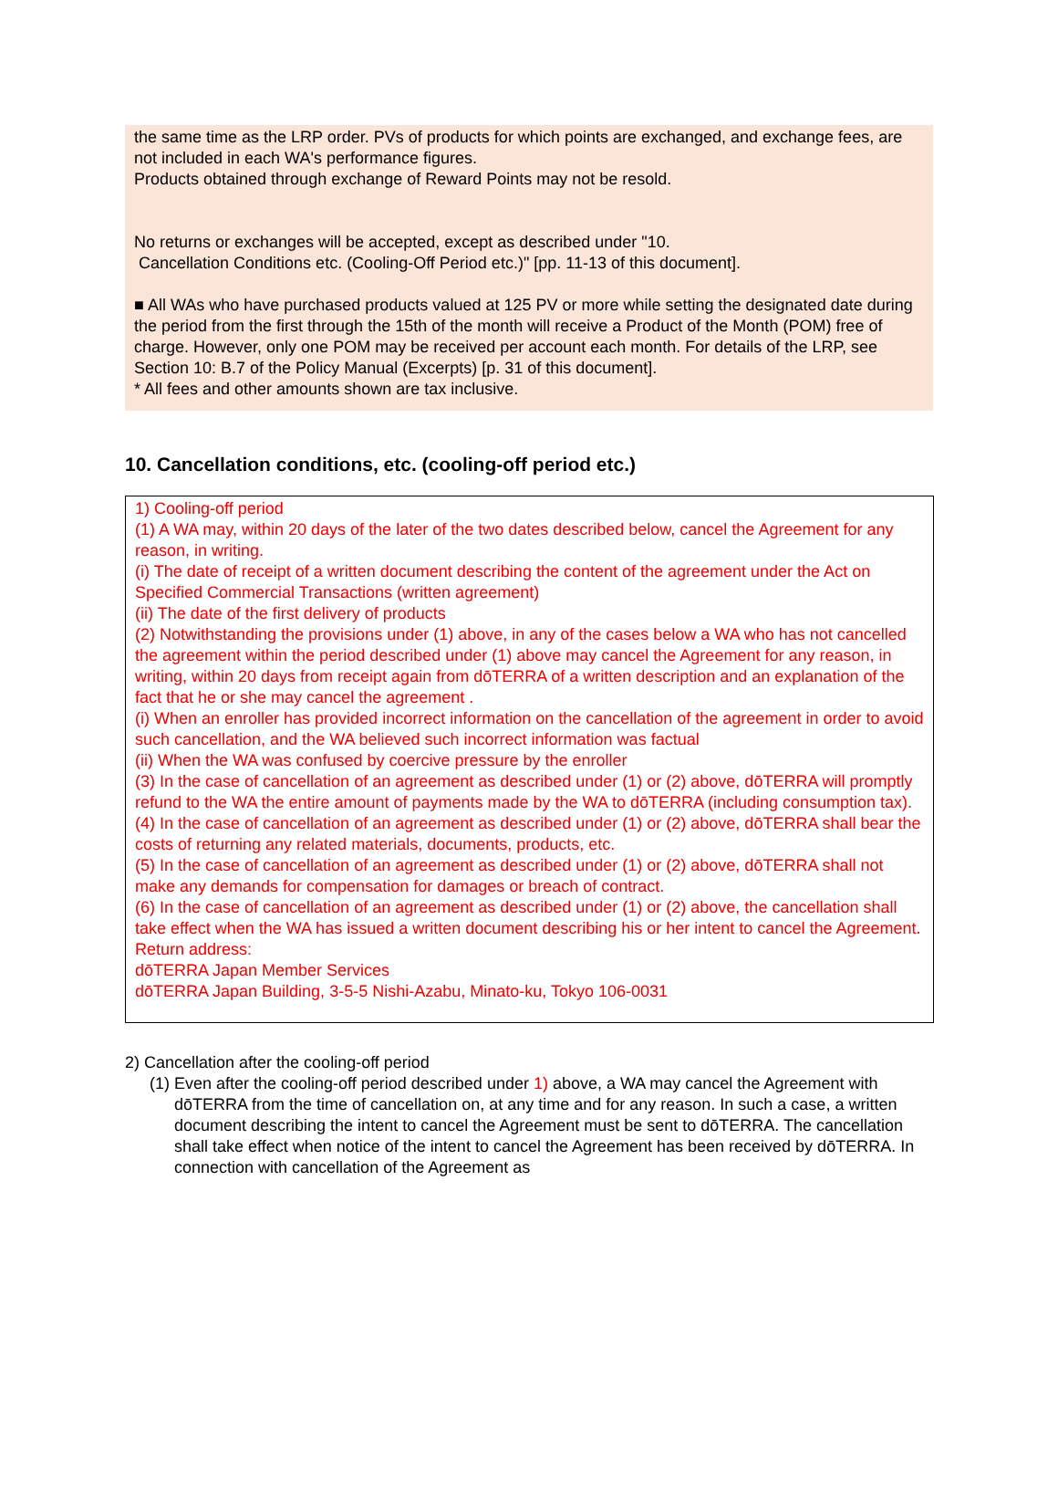the same time as the LRP order. PVs of products for which points are exchanged, and exchange fees, are not included in each WA's performance figures.
Products obtained through exchange of Reward Points may not be resold.
No returns or exchanges will be accepted, except as described under "10.
Cancellation Conditions etc. (Cooling-Off Period etc.)" [pp. 11-13 of this document].
■ All WAs who have purchased products valued at 125 PV or more while setting the designated date during the period from the first through the 15th of the month will receive a Product of the Month (POM) free of charge. However, only one POM may be received per account each month. For details of the LRP, see Section 10: B.7 of the Policy Manual (Excerpts) [p. 31 of this document].
* All fees and other amounts shown are tax inclusive.
10. Cancellation conditions, etc. (cooling-off period etc.)
1) Cooling-off period
(1) A WA may, within 20 days of the later of the two dates described below, cancel the Agreement for any reason, in writing.
(i) The date of receipt of a written document describing the content of the agreement under the Act on Specified Commercial Transactions (written agreement)
(ii) The date of the first delivery of products
(2) Notwithstanding the provisions under (1) above, in any of the cases below a WA who has not cancelled the agreement within the period described under (1) above may cancel the Agreement for any reason, in writing, within 20 days from receipt again from dōTERRA of a written description and an explanation of the fact that he or she may cancel the agreement .
(i) When an enroller has provided incorrect information on the cancellation of the agreement in order to avoid such cancellation, and the WA believed such incorrect information was factual
(ii) When the WA was confused by coercive pressure by the enroller
(3) In the case of cancellation of an agreement as described under (1) or (2) above, dōTERRA will promptly refund to the WA the entire amount of payments made by the WA to dōTERRA (including consumption tax).
(4) In the case of cancellation of an agreement as described under (1) or (2) above, dōTERRA shall bear the costs of returning any related materials, documents, products, etc.
(5) In the case of cancellation of an agreement as described under (1) or (2) above, dōTERRA shall not make any demands for compensation for damages or breach of contract.
(6) In the case of cancellation of an agreement as described under (1) or (2) above, the cancellation shall take effect when the WA has issued a written document describing his or her intent to cancel the Agreement.
Return address:
dōTERRA Japan Member Services
dōTERRA Japan Building, 3-5-5 Nishi-Azabu, Minato-ku, Tokyo 106-0031
2) Cancellation after the cooling-off period
(1) Even after the cooling-off period described under 1) above, a WA may cancel the Agreement with dōTERRA from the time of cancellation on, at any time and for any reason. In such a case, a written document describing the intent to cancel the Agreement must be sent to dōTERRA. The cancellation shall take effect when notice of the intent to cancel the Agreement has been received by dōTERRA. In connection with cancellation of the Agreement as